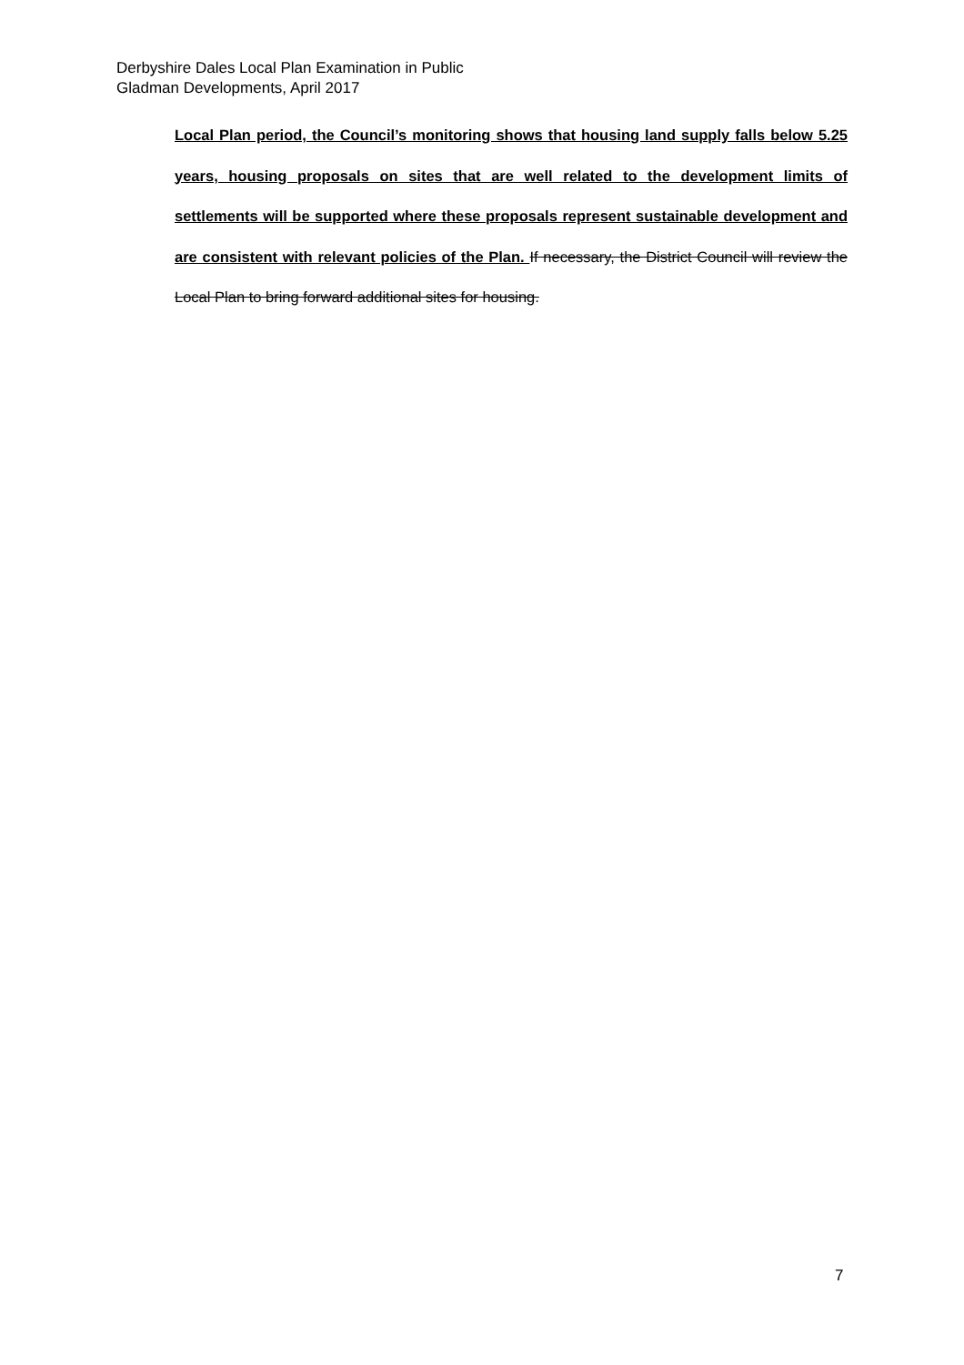Derbyshire Dales Local Plan Examination in Public
Gladman Developments, April 2017
Local Plan period, the Council’s monitoring shows that housing land supply falls below 5.25 years, housing proposals on sites that are well related to the development limits of settlements will be supported where these proposals represent sustainable development and are consistent with relevant policies of the Plan. If necessary, the District Council will review the Local Plan to bring forward additional sites for housing.
7